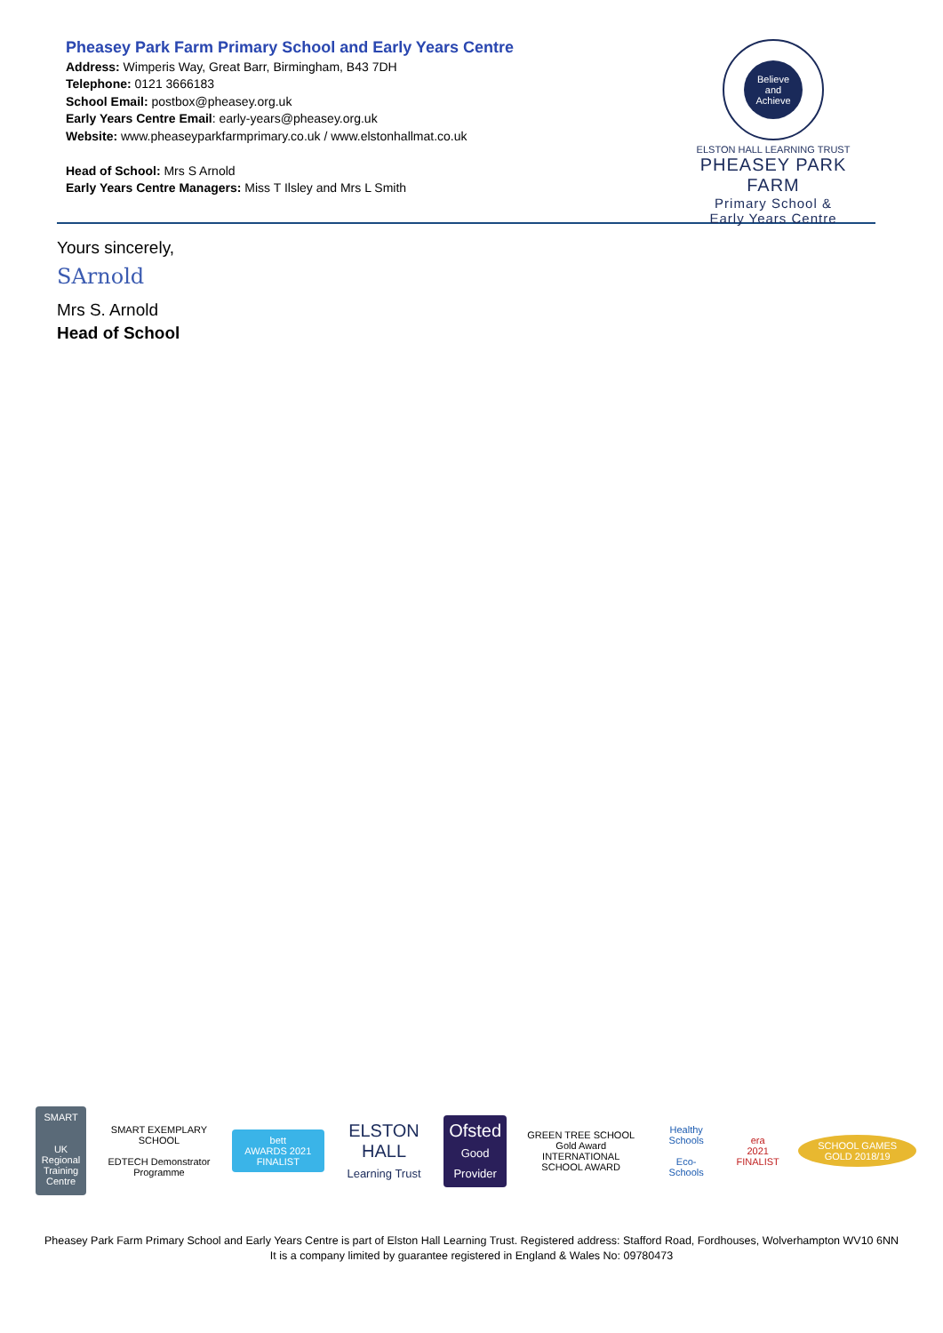Pheasey Park Farm Primary School and Early Years Centre
Address: Wimperis Way, Great Barr, Birmingham, B43 7DH
Telephone: 0121 3666183
School Email: postbox@pheasey.org.uk
Early Years Centre Email: early-years@pheasey.org.uk
Website: www.pheaseyparkfarmprimary.co.uk / www.elstonhallmat.co.uk
Head of School: Mrs S Arnold
Early Years Centre Managers: Miss T Ilsley and Mrs L Smith
Believe
and
Achieve
ELSTON HALL LEARNING TRUST
PHEASEY PARK FARM
Primary School &
Early Years Centre
Yours sincerely,
SArnold
Mrs S. Arnold
Head of School
SMART
UK Regional Training Centre
SMART EXEMPLARY SCHOOL
EDTECH Demonstrator Programme
bett
AWARDS 2021 FINALIST
ELSTON HALL
Learning Trust
Ofsted
Good Provider
GREEN TREE SCHOOL Gold Award
INTERNATIONAL SCHOOL AWARD
Healthy Schools
Eco-Schools
era
2021 FINALIST
SCHOOL GAMES GOLD 2018/19
Pheasey Park Farm Primary School and Early Years Centre is part of Elston Hall Learning Trust. Registered address: Stafford Road, Fordhouses, Wolverhampton WV10 6NN
It is a company limited by guarantee registered in England & Wales No: 09780473